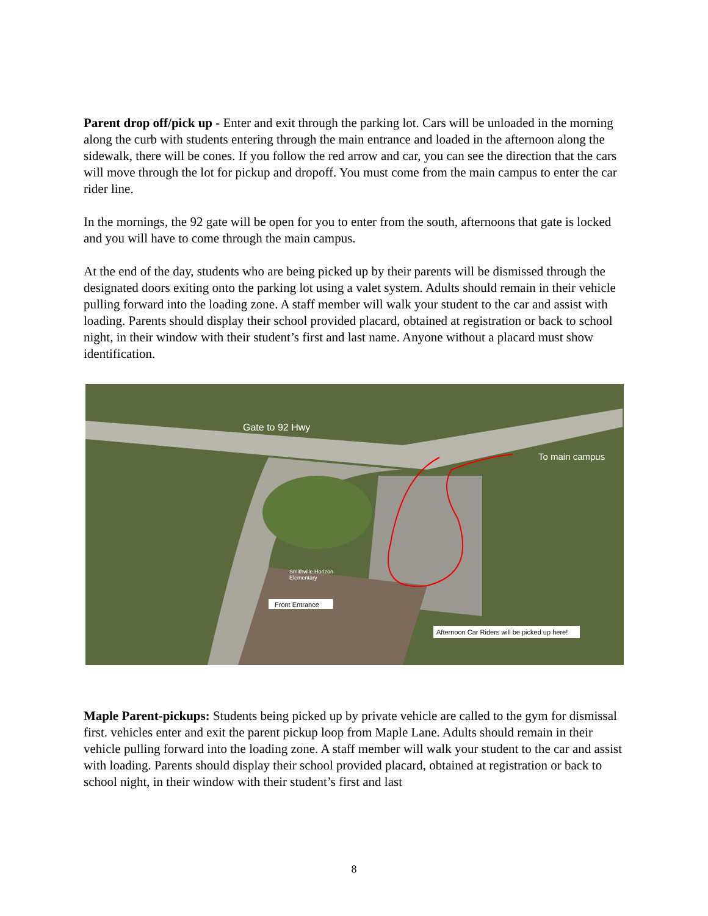Parent drop off/pick up - Enter and exit through the parking lot. Cars will be unloaded in the morning along the curb with students entering through the main entrance and loaded in the afternoon along the sidewalk, there will be cones. If you follow the red arrow and car, you can see the direction that the cars will move through the lot for pickup and dropoff. You must come from the main campus to enter the car rider line.
In the mornings, the 92 gate will be open for you to enter from the south, afternoons that gate is locked and you will have to come through the main campus.
At the end of the day, students who are being picked up by their parents will be dismissed through the designated doors exiting onto the parking lot using a valet system. Adults should remain in their vehicle pulling forward into the loading zone. A staff member will walk your student to the car and assist with loading. Parents should display their school provided placard, obtained at registration or back to school night, in their window with their student’s first and last name. Anyone without a placard must show identification.
Gate to 92 Hwy
To main campus
Front Entrance
Afternoon Car Riders will be picked up here!
Smithville Horizon
Elementary
Maple Parent-pickups: Students being picked up by private vehicle are called to the gym for dismissal first. vehicles enter and exit the parent pickup loop from Maple Lane. Adults should remain in their vehicle pulling forward into the loading zone. A staff member will walk your student to the car and assist with loading. Parents should display their school provided placard, obtained at registration or back to school night, in their window with their student’s first and last
8